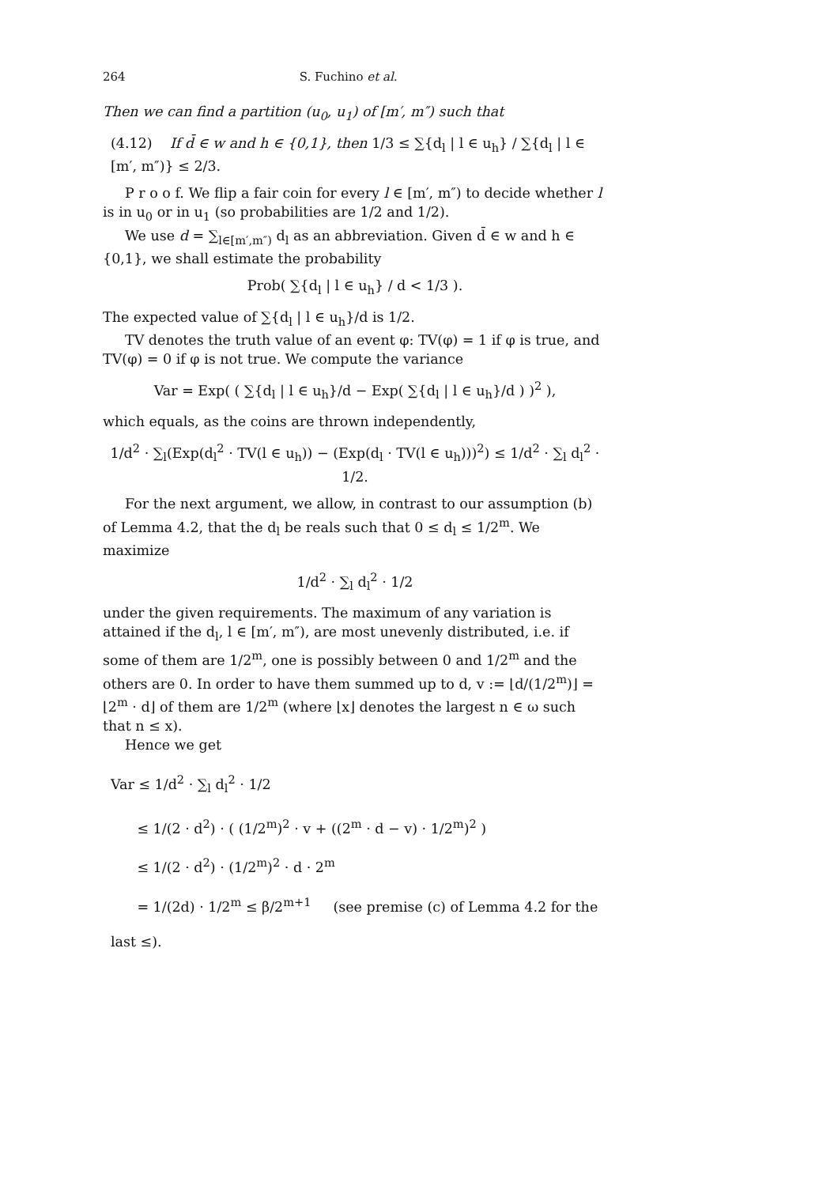264 S. Fuchino et al.
Then we can find a partition (u<sub>0</sub>, u<sub>1</sub>) of [m′, m″) such that
(4.12) If d̄ ∈ w and h ∈ {0,1}, then 1/3 ≤ ∑{d<sub>l</sub> | l ∈ u<sub>h</sub>} / ∑{d<sub>l</sub> | l ∈ [m′, m″)} ≤ 2/3.
P r o o f. We flip a fair coin for every l ∈ [m′, m″) to decide whether l is in u<sub>0</sub> or in u<sub>1</sub> (so probabilities are 1/2 and 1/2).
We use d = ∑<sub>l∈[m′,m″)</sub> d<sub>l</sub> as an abbreviation. Given d̄ ∈ w and h ∈ {0,1}, we shall estimate the probability
Prob( ∑{d<sub>l</sub> | l ∈ u<sub>h</sub>} / d < 1/3 ).
The expected value of ∑{d<sub>l</sub> | l ∈ u<sub>h</sub>}/d is 1/2.
TV denotes the truth value of an event φ: TV(φ) = 1 if φ is true, and TV(φ) = 0 if φ is not true. We compute the variance
Var = Exp( ( ∑{d<sub>l</sub> | l ∈ u<sub>h</sub>}/d − Exp( ∑{d<sub>l</sub> | l ∈ u<sub>h</sub>}/d ) )<sup>2</sup> ),
which equals, as the coins are thrown independently,
1/d<sup>2</sup> · ∑<sub>l</sub>(Exp(d<sub>l</sub><sup>2</sup> · TV(l ∈ u<sub>h</sub>)) − (Exp(d<sub>l</sub> · TV(l ∈ u<sub>h</sub>)))<sup>2</sup>) ≤ 1/d<sup>2</sup> · ∑<sub>l</sub> d<sub>l</sub><sup>2</sup> · 1/2.
For the next argument, we allow, in contrast to our assumption (b) of Lemma 4.2, that the d<sub>l</sub> be reals such that 0 ≤ d<sub>l</sub> ≤ 1/2<sup>m</sup>. We maximize
1/d<sup>2</sup> · ∑<sub>l</sub> d<sub>l</sub><sup>2</sup> · 1/2
under the given requirements. The maximum of any variation is attained if the d<sub>l</sub>, l ∈ [m′, m″), are most unevenly distributed, i.e. if some of them are 1/2<sup>m</sup>, one is possibly between 0 and 1/2<sup>m</sup> and the others are 0. In order to have them summed up to d, v := ⌊d/(1/2<sup>m</sup>)⌋ = ⌊2<sup>m</sup> · d⌋ of them are 1/2<sup>m</sup> (where ⌊x⌋ denotes the largest n ∈ ω such that n ≤ x).
Hence we get
Var ≤ 1/d<sup>2</sup> · ∑<sub>l</sub> d<sub>l</sub><sup>2</sup> · 1/2
≤ 1/(2 · d<sup>2</sup>) · ( (1/2<sup>m</sup>)<sup>2</sup> · v + ((2<sup>m</sup> · d − v) · 1/2<sup>m</sup>)<sup>2</sup> )
≤ 1/(2 · d<sup>2</sup>) · (1/2<sup>m</sup>)<sup>2</sup> · d · 2<sup>m</sup>
= 1/(2d) · 1/2<sup>m</sup> ≤ β/2<sup>m+1</sup> (see premise (c) of Lemma 4.2 for the last ≤).